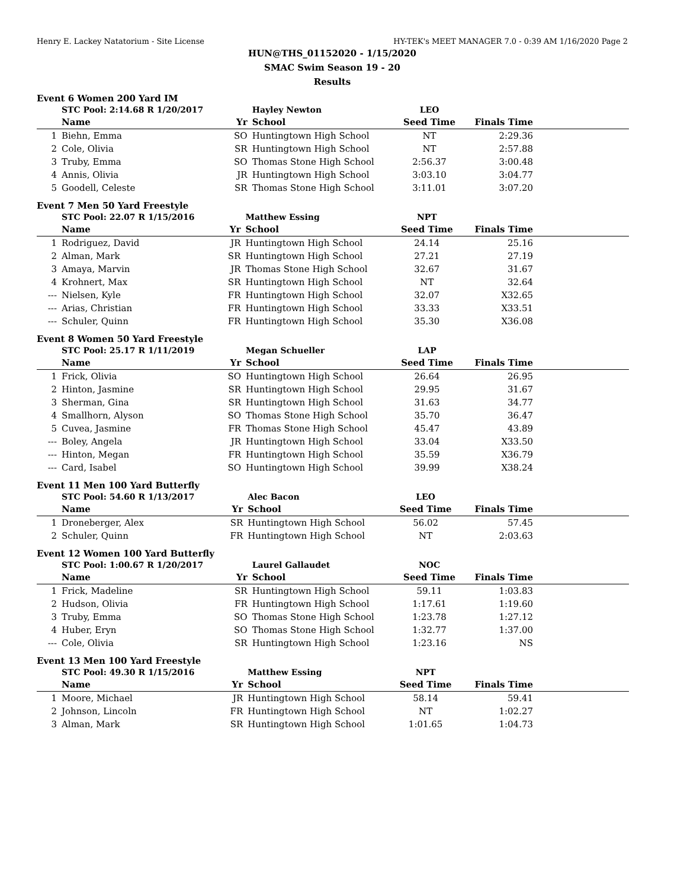Henry E. Lackey Natatorium - Site License HY-TEK's MEET MANAGER 7.0 - 0:39 AM 1/16/2020 Page 2
HUN@THS_01152020 - 1/15/2020
SMAC Swim Season 19 - 20
Results
Event 6 Women 200 Yard IM
| | STC Pool: 2:14.68 R 1/20/2017 | | Hayley Newton | LEO | | |
| | Name | Yr | School | Seed Time | Finals Time | |
| 1 | Biehn, Emma | SO | Huntingtown High School | NT | 2:29.36 | |
| 2 | Cole, Olivia | SR | Huntingtown High School | NT | 2:57.88 | |
| 3 | Truby, Emma | SO | Thomas Stone High School | 2:56.37 | 3:00.48 | |
| 4 | Annis, Olivia | JR | Huntingtown High School | 3:03.10 | 3:04.77 | |
| 5 | Goodell, Celeste | SR | Thomas Stone High School | 3:11.01 | 3:07.20 | |
Event 7 Men 50 Yard Freestyle
| | STC Pool: 22.07 R 1/15/2016 | | Matthew Essing | NPT | | |
| | Name | Yr | School | Seed Time | Finals Time | |
| 1 | Rodriguez, David | JR | Huntingtown High School | 24.14 | 25.16 | |
| 2 | Alman, Mark | SR | Huntingtown High School | 27.21 | 27.19 | |
| 3 | Amaya, Marvin | JR | Thomas Stone High School | 32.67 | 31.67 | |
| 4 | Krohnert, Max | SR | Huntingtown High School | NT | 32.64 | |
| --- | Nielsen, Kyle | FR | Huntingtown High School | 32.07 | X32.65 | |
| --- | Arias, Christian | FR | Huntingtown High School | 33.33 | X33.51 | |
| --- | Schuler, Quinn | FR | Huntingtown High School | 35.30 | X36.08 | |
Event 8 Women 50 Yard Freestyle
| | STC Pool: 25.17 R 1/11/2019 | | Megan Schueller | LAP | | |
| | Name | Yr | School | Seed Time | Finals Time | |
| 1 | Frick, Olivia | SO | Huntingtown High School | 26.64 | 26.95 | |
| 2 | Hinton, Jasmine | SR | Huntingtown High School | 29.95 | 31.67 | |
| 3 | Sherman, Gina | SR | Huntingtown High School | 31.63 | 34.77 | |
| 4 | Smallhorn, Alyson | SO | Thomas Stone High School | 35.70 | 36.47 | |
| 5 | Cuvea, Jasmine | FR | Thomas Stone High School | 45.47 | 43.89 | |
| --- | Boley, Angela | JR | Huntingtown High School | 33.04 | X33.50 | |
| --- | Hinton, Megan | FR | Huntingtown High School | 35.59 | X36.79 | |
| --- | Card, Isabel | SO | Huntingtown High School | 39.99 | X38.24 | |
Event 11 Men 100 Yard Butterfly
| | STC Pool: 54.60 R 1/13/2017 | | Alec Bacon | LEO | | |
| | Name | Yr | School | Seed Time | Finals Time | |
| 1 | Droneberger, Alex | SR | Huntingtown High School | 56.02 | 57.45 | |
| 2 | Schuler, Quinn | FR | Huntingtown High School | NT | 2:03.63 | |
Event 12 Women 100 Yard Butterfly
| | STC Pool: 1:00.67 R 1/20/2017 | | Laurel Gallaudet | NOC | | |
| | Name | Yr | School | Seed Time | Finals Time | |
| 1 | Frick, Madeline | SR | Huntingtown High School | 59.11 | 1:03.83 | |
| 2 | Hudson, Olivia | FR | Huntingtown High School | 1:17.61 | 1:19.60 | |
| 3 | Truby, Emma | SO | Thomas Stone High School | 1:23.78 | 1:27.12 | |
| 4 | Huber, Eryn | SO | Thomas Stone High School | 1:32.77 | 1:37.00 | |
| --- | Cole, Olivia | SR | Huntingtown High School | 1:23.16 | NS | |
Event 13 Men 100 Yard Freestyle
| | STC Pool: 49.30 R 1/15/2016 | | Matthew Essing | NPT | | |
| | Name | Yr | School | Seed Time | Finals Time | |
| 1 | Moore, Michael | JR | Huntingtown High School | 58.14 | 59.41 | |
| 2 | Johnson, Lincoln | FR | Huntingtown High School | NT | 1:02.27 | |
| 3 | Alman, Mark | SR | Huntingtown High School | 1:01.65 | 1:04.73 | |